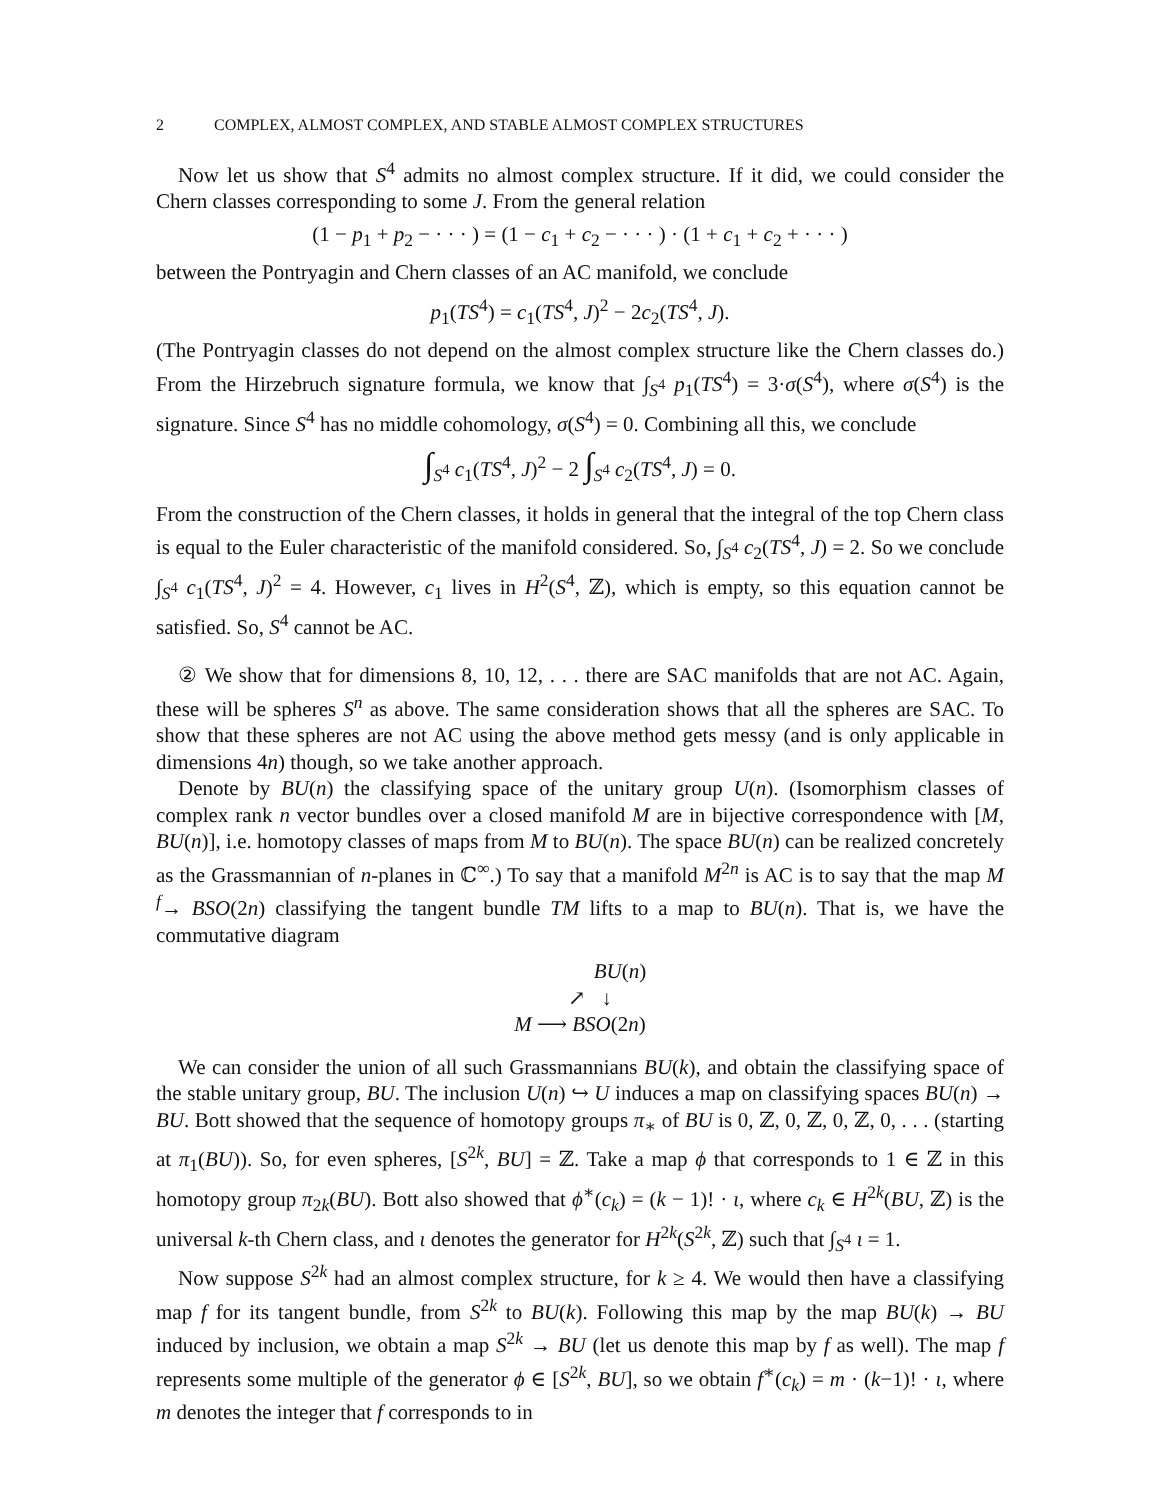2 COMPLEX, ALMOST COMPLEX, AND STABLE ALMOST COMPLEX STRUCTURES
Now let us show that S<sup>4</sup> admits no almost complex structure. If it did, we could consider the Chern classes corresponding to some J. From the general relation
(1 − p<sub>1</sub> + p<sub>2</sub> − · · · ) = (1 − c<sub>1</sub> + c<sub>2</sub> − · · · ) · (1 + c<sub>1</sub> + c<sub>2</sub> + · · · )
between the Pontryagin and Chern classes of an AC manifold, we conclude
p<sub>1</sub>(TS<sup>4</sup>) = c<sub>1</sub>(TS<sup>4</sup>, J)<sup>2</sup> − 2c<sub>2</sub>(TS<sup>4</sup>, J).
(The Pontryagin classes do not depend on the almost complex structure like the Chern classes do.) From the Hirzebruch signature formula, we know that ∫<sub>S<sup>4</sup></sub> p<sub>1</sub>(TS<sup>4</sup>) = 3·σ(S<sup>4</sup>), where σ(S<sup>4</sup>) is the signature. Since S<sup>4</sup> has no middle cohomology, σ(S<sup>4</sup>) = 0. Combining all this, we conclude
∫<sub>S<sup>4</sup></sub> c<sub>1</sub>(TS<sup>4</sup>, J)<sup>2</sup> − 2 ∫<sub>S<sup>4</sup></sub> c<sub>2</sub>(TS<sup>4</sup>, J) = 0.
From the construction of the Chern classes, it holds in general that the integral of the top Chern class is equal to the Euler characteristic of the manifold considered. So, ∫<sub>S<sup>4</sup></sub> c<sub>2</sub>(TS<sup>4</sup>, J) = 2. So we conclude ∫<sub>S<sup>4</sup></sub> c<sub>1</sub>(TS<sup>4</sup>, J)<sup>2</sup> = 4. However, c<sub>1</sub> lives in H<sup>2</sup>(S<sup>4</sup>, ℤ), which is empty, so this equation cannot be satisfied. So, S<sup>4</sup> cannot be AC.
② We show that for dimensions 8, 10, 12, . . . there are SAC manifolds that are not AC. Again, these will be spheres S<sup>n</sup> as above. The same consideration shows that all the spheres are SAC. To show that these spheres are not AC using the above method gets messy (and is only applicable in dimensions 4n) though, so we take another approach.
Denote by BU(n) the classifying space of the unitary group U(n). (Isomorphism classes of complex rank n vector bundles over a closed manifold M are in bijective correspondence with [M, BU(n)], i.e. homotopy classes of maps from M to BU(n). The space BU(n) can be realized concretely as the Grassmannian of n-planes in ℂ<sup>∞</sup>.) To say that a manifold M<sup>2n</sup> is AC is to say that the map M <sup>f</sup>→ BSO(2n) classifying the tangent bundle TM lifts to a map to BU(n). That is, we have the commutative diagram
BU(n)
↗ ↓
M ⟶ BSO(2n)
We can consider the union of all such Grassmannians BU(k), and obtain the classifying space of the stable unitary group, BU. The inclusion U(n) ↪ U induces a map on classifying spaces BU(n) → BU. Bott showed that the sequence of homotopy groups π<sub>∗</sub> of BU is 0, ℤ, 0, ℤ, 0, ℤ, 0, . . . (starting at π<sub>1</sub>(BU)). So, for even spheres, [S<sup>2k</sup>, BU] = ℤ. Take a map ϕ that corresponds to 1 ∈ ℤ in this homotopy group π<sub>2k</sub>(BU). Bott also showed that ϕ<sup>∗</sup>(c<sub>k</sub>) = (k − 1)! · ι, where c<sub>k</sub> ∈ H<sup>2k</sup>(BU, ℤ) is the universal k-th Chern class, and ι denotes the generator for H<sup>2k</sup>(S<sup>2k</sup>, ℤ) such that ∫<sub>S<sup>4</sup></sub> ι = 1.
Now suppose S<sup>2k</sup> had an almost complex structure, for k ≥ 4. We would then have a classifying map f for its tangent bundle, from S<sup>2k</sup> to BU(k). Following this map by the map BU(k) → BU induced by inclusion, we obtain a map S<sup>2k</sup> → BU (let us denote this map by f as well). The map f represents some multiple of the generator ϕ ∈ [S<sup>2k</sup>, BU], so we obtain f<sup>∗</sup>(c<sub>k</sub>) = m · (k−1)! · ι, where m denotes the integer that f corresponds to in